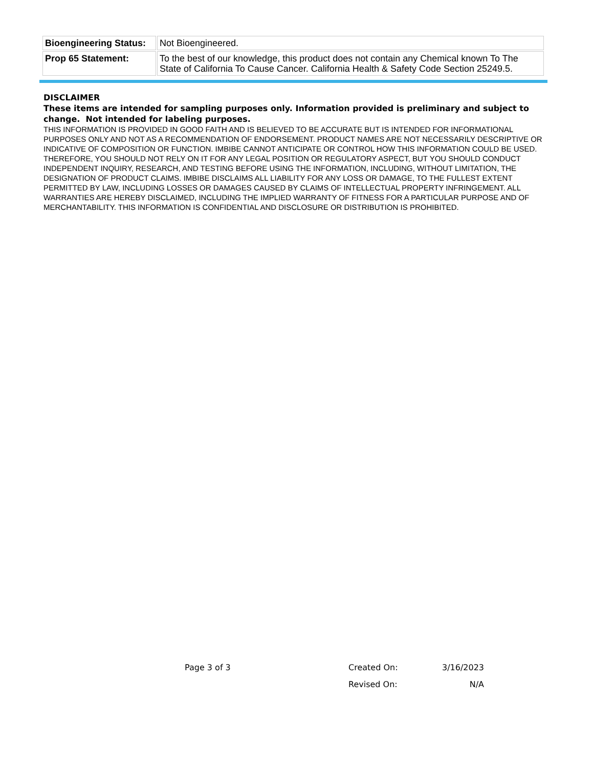| Bioengineering Status: | Not Bioengineered. |
| Prop 65 Statement: | To the best of our knowledge, this product does not contain any Chemical known To The State of California To Cause Cancer. California Health & Safety Code Section 25249.5. |
DISCLAIMER
These items are intended for sampling purposes only. Information provided is preliminary and subject to change. Not intended for labeling purposes.
THIS INFORMATION IS PROVIDED IN GOOD FAITH AND IS BELIEVED TO BE ACCURATE BUT IS INTENDED FOR INFORMATIONAL PURPOSES ONLY AND NOT AS A RECOMMENDATION OF ENDORSEMENT. PRODUCT NAMES ARE NOT NECESSARILY DESCRIPTIVE OR INDICATIVE OF COMPOSITION OR FUNCTION. IMBIBE CANNOT ANTICIPATE OR CONTROL HOW THIS INFORMATION COULD BE USED. THEREFORE, YOU SHOULD NOT RELY ON IT FOR ANY LEGAL POSITION OR REGULATORY ASPECT, BUT YOU SHOULD CONDUCT INDEPENDENT INQUIRY, RESEARCH, AND TESTING BEFORE USING THE INFORMATION, INCLUDING, WITHOUT LIMITATION, THE DESIGNATION OF PRODUCT CLAIMS. IMBIBE DISCLAIMS ALL LIABILITY FOR ANY LOSS OR DAMAGE, TO THE FULLEST EXTENT PERMITTED BY LAW, INCLUDING LOSSES OR DAMAGES CAUSED BY CLAIMS OF INTELLECTUAL PROPERTY INFRINGEMENT. ALL WARRANTIES ARE HEREBY DISCLAIMED, INCLUDING THE IMPLIED WARRANTY OF FITNESS FOR A PARTICULAR PURPOSE AND OF MERCHANTABILITY. THIS INFORMATION IS CONFIDENTIAL AND DISCLOSURE OR DISTRIBUTION IS PROHIBITED.
Page 3 of 3 Created On: 3/16/2023
Revised On: N/A